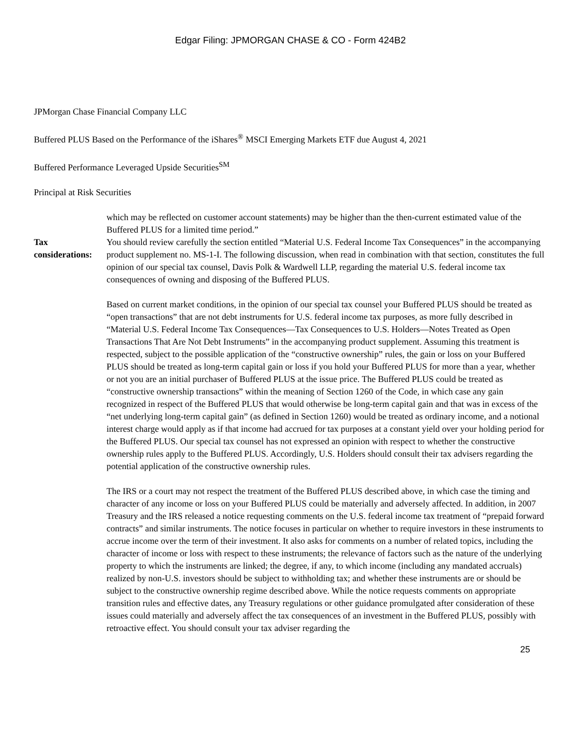Edgar Filing: JPMORGAN CHASE & CO - Form 424B2
JPMorgan Chase Financial Company LLC
Buffered PLUS Based on the Performance of the iShares<sup>®</sup> MSCI Emerging Markets ETF due August 4, 2021
Buffered Performance Leveraged Upside Securities<sup>SM</sup>
Principal at Risk Securities
which may be reflected on customer account statements) may be higher than the then-current estimated value of the Buffered PLUS for a limited time period.”
Tax considerations:
You should review carefully the section entitled “Material U.S. Federal Income Tax Consequences” in the accompanying product supplement no. MS-1-I. The following discussion, when read in combination with that section, constitutes the full opinion of our special tax counsel, Davis Polk & Wardwell LLP, regarding the material U.S. federal income tax consequences of owning and disposing of the Buffered PLUS.
Based on current market conditions, in the opinion of our special tax counsel your Buffered PLUS should be treated as “open transactions” that are not debt instruments for U.S. federal income tax purposes, as more fully described in “Material U.S. Federal Income Tax Consequences—Tax Consequences to U.S. Holders—Notes Treated as Open Transactions That Are Not Debt Instruments” in the accompanying product supplement. Assuming this treatment is respected, subject to the possible application of the “constructive ownership” rules, the gain or loss on your Buffered PLUS should be treated as long-term capital gain or loss if you hold your Buffered PLUS for more than a year, whether or not you are an initial purchaser of Buffered PLUS at the issue price. The Buffered PLUS could be treated as “constructive ownership transactions” within the meaning of Section 1260 of the Code, in which case any gain recognized in respect of the Buffered PLUS that would otherwise be long-term capital gain and that was in excess of the “net underlying long-term capital gain” (as defined in Section 1260) would be treated as ordinary income, and a notional interest charge would apply as if that income had accrued for tax purposes at a constant yield over your holding period for the Buffered PLUS. Our special tax counsel has not expressed an opinion with respect to whether the constructive ownership rules apply to the Buffered PLUS. Accordingly, U.S. Holders should consult their tax advisers regarding the potential application of the constructive ownership rules.
The IRS or a court may not respect the treatment of the Buffered PLUS described above, in which case the timing and character of any income or loss on your Buffered PLUS could be materially and adversely affected. In addition, in 2007 Treasury and the IRS released a notice requesting comments on the U.S. federal income tax treatment of “prepaid forward contracts” and similar instruments. The notice focuses in particular on whether to require investors in these instruments to accrue income over the term of their investment. It also asks for comments on a number of related topics, including the character of income or loss with respect to these instruments; the relevance of factors such as the nature of the underlying property to which the instruments are linked; the degree, if any, to which income (including any mandated accruals) realized by non-U.S. investors should be subject to withholding tax; and whether these instruments are or should be subject to the constructive ownership regime described above. While the notice requests comments on appropriate transition rules and effective dates, any Treasury regulations or other guidance promulgated after consideration of these issues could materially and adversely affect the tax consequences of an investment in the Buffered PLUS, possibly with retroactive effect. You should consult your tax adviser regarding the
25